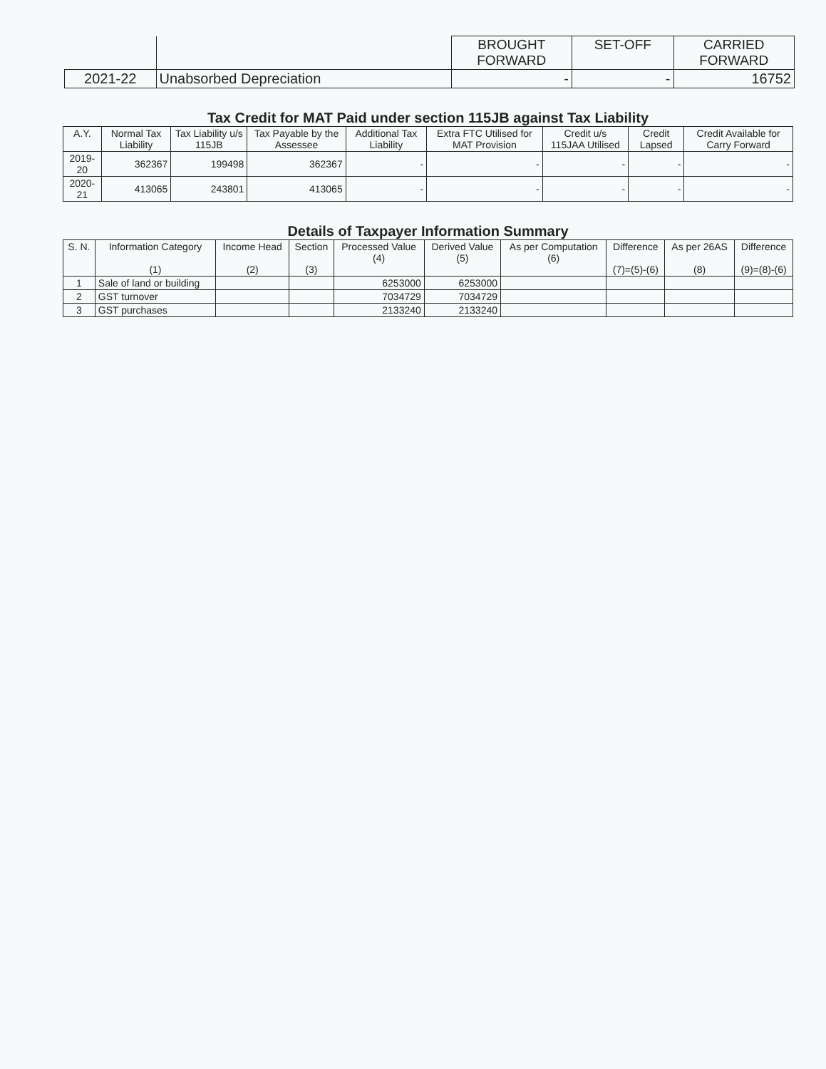| | | BROUGHT FORWARD | SET-OFF | CARRIED FORWARD |
| --- | --- | --- | --- | --- |
| 2021-22 | Unabsorbed Depreciation | - | - | 16752 |
Tax Credit for MAT Paid under section 115JB against Tax Liability
| A.Y. | Normal Tax Liability | Tax Liability u/s 115JB | Tax Payable by the Assessee | Additional Tax Liability | Extra FTC Utilised for MAT Provision | Credit u/s 115JAA Utilised | Credit Lapsed | Credit Available for Carry Forward |
| --- | --- | --- | --- | --- | --- | --- | --- | --- |
| 2019-20 | 362367 | 199498 | 362367 | - | - | - | - | - |
| 2020-21 | 413065 | 243801 | 413065 | - | - | - | - | - |
Details of Taxpayer Information Summary
| S. N. | Information Category (1) | Income Head (2) | Section (3) | Processed Value (4) | Derived Value (5) | As per Computation (6) | Difference (7)=(5)-(6) | As per 26AS (8) | Difference (9)=(8)-(6) |
| --- | --- | --- | --- | --- | --- | --- | --- | --- | --- |
| 1 | Sale of land or building | | | 6253000 | 6253000 | | | | |
| 2 | GST turnover | | | 7034729 | 7034729 | | | | |
| 3 | GST purchases | | | 2133240 | 2133240 | | | | |